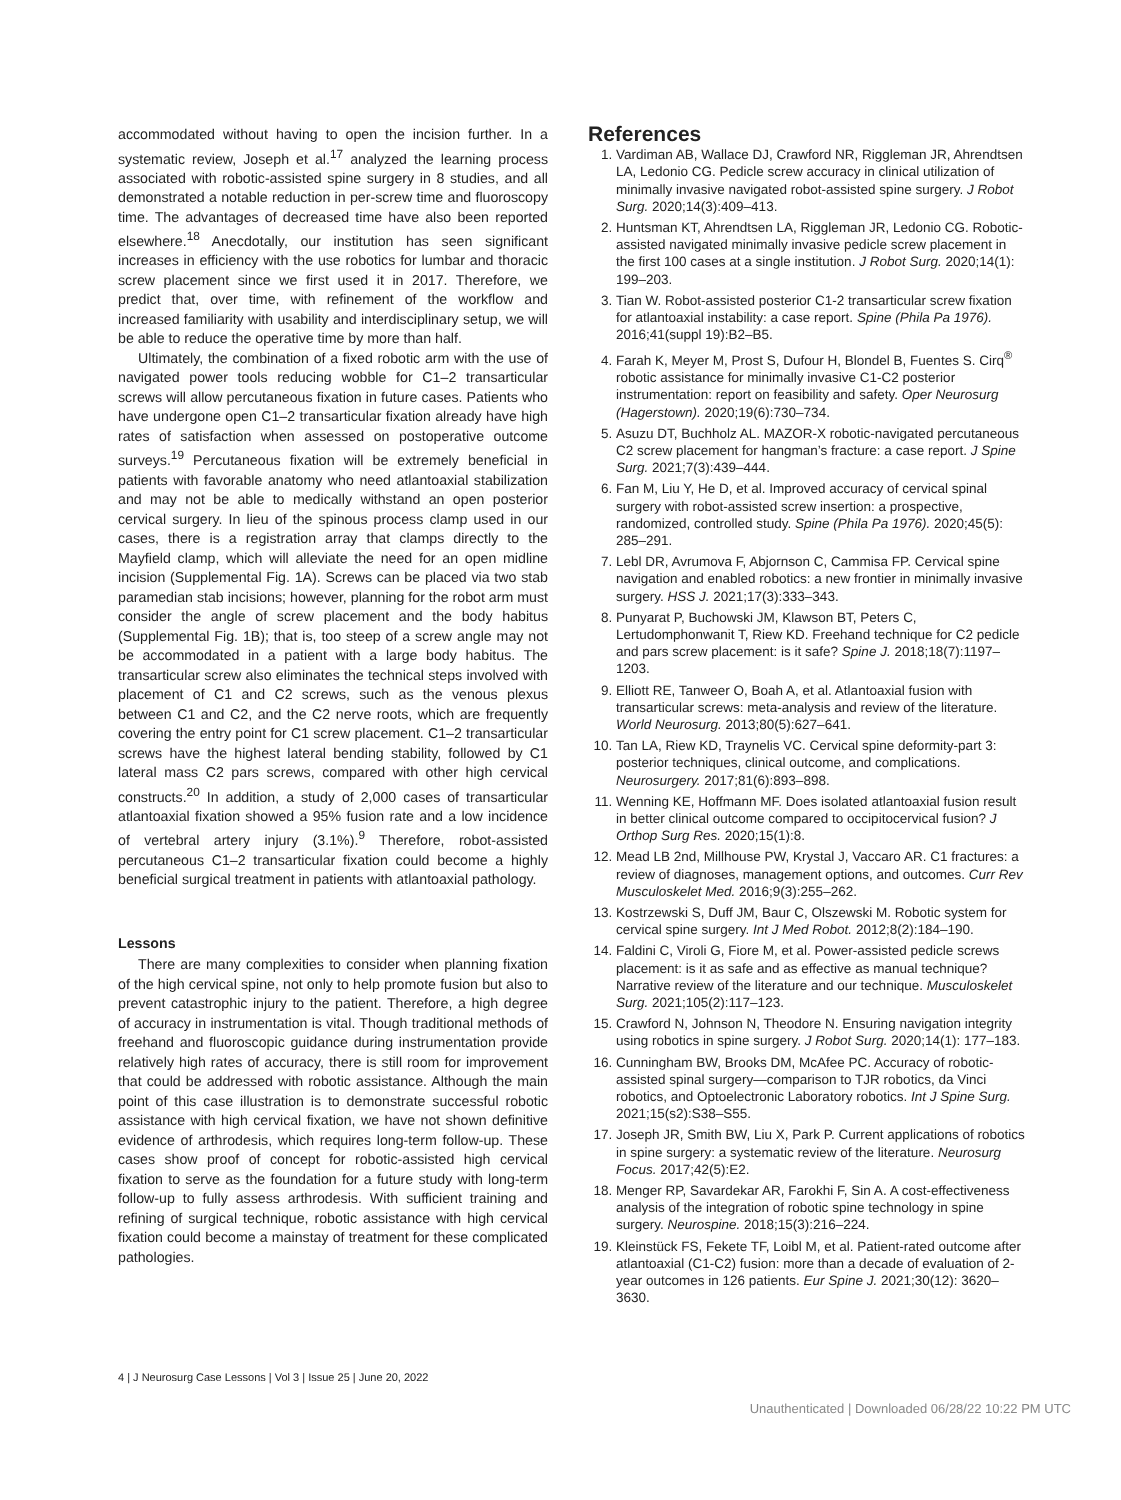accommodated without having to open the incision further. In a systematic review, Joseph et al.<sup>17</sup> analyzed the learning process associated with robotic-assisted spine surgery in 8 studies, and all demonstrated a notable reduction in per-screw time and fluoroscopy time. The advantages of decreased time have also been reported elsewhere.<sup>18</sup> Anecdotally, our institution has seen significant increases in efficiency with the use robotics for lumbar and thoracic screw placement since we first used it in 2017. Therefore, we predict that, over time, with refinement of the workflow and increased familiarity with usability and interdisciplinary setup, we will be able to reduce the operative time by more than half.
Ultimately, the combination of a fixed robotic arm with the use of navigated power tools reducing wobble for C1–2 transarticular screws will allow percutaneous fixation in future cases. Patients who have undergone open C1–2 transarticular fixation already have high rates of satisfaction when assessed on postoperative outcome surveys.<sup>19</sup> Percutaneous fixation will be extremely beneficial in patients with favorable anatomy who need atlantoaxial stabilization and may not be able to medically withstand an open posterior cervical surgery. In lieu of the spinous process clamp used in our cases, there is a registration array that clamps directly to the Mayfield clamp, which will alleviate the need for an open midline incision (Supplemental Fig. 1A). Screws can be placed via two stab paramedian stab incisions; however, planning for the robot arm must consider the angle of screw placement and the body habitus (Supplemental Fig. 1B); that is, too steep of a screw angle may not be accommodated in a patient with a large body habitus. The transarticular screw also eliminates the technical steps involved with placement of C1 and C2 screws, such as the venous plexus between C1 and C2, and the C2 nerve roots, which are frequently covering the entry point for C1 screw placement. C1–2 transarticular screws have the highest lateral bending stability, followed by C1 lateral mass C2 pars screws, compared with other high cervical constructs.<sup>20</sup> In addition, a study of 2,000 cases of transarticular atlantoaxial fixation showed a 95% fusion rate and a low incidence of vertebral artery injury (3.1%).<sup>9</sup> Therefore, robot-assisted percutaneous C1–2 transarticular fixation could become a highly beneficial surgical treatment in patients with atlantoaxial pathology.
Lessons
There are many complexities to consider when planning fixation of the high cervical spine, not only to help promote fusion but also to prevent catastrophic injury to the patient. Therefore, a high degree of accuracy in instrumentation is vital. Though traditional methods of freehand and fluoroscopic guidance during instrumentation provide relatively high rates of accuracy, there is still room for improvement that could be addressed with robotic assistance. Although the main point of this case illustration is to demonstrate successful robotic assistance with high cervical fixation, we have not shown definitive evidence of arthrodesis, which requires long-term follow-up. These cases show proof of concept for robotic-assisted high cervical fixation to serve as the foundation for a future study with long-term follow-up to fully assess arthrodesis. With sufficient training and refining of surgical technique, robotic assistance with high cervical fixation could become a mainstay of treatment for these complicated pathologies.
References
1. Vardiman AB, Wallace DJ, Crawford NR, Riggleman JR, Ahrendtsen LA, Ledonio CG. Pedicle screw accuracy in clinical utilization of minimally invasive navigated robot-assisted spine surgery. J Robot Surg. 2020;14(3):409–413.
2. Huntsman KT, Ahrendtsen LA, Riggleman JR, Ledonio CG. Robotic-assisted navigated minimally invasive pedicle screw placement in the first 100 cases at a single institution. J Robot Surg. 2020;14(1): 199–203.
3. Tian W. Robot-assisted posterior C1-2 transarticular screw fixation for atlantoaxial instability: a case report. Spine (Phila Pa 1976). 2016;41(suppl 19):B2–B5.
4. Farah K, Meyer M, Prost S, Dufour H, Blondel B, Fuentes S. Cirq<sup>®</sup> robotic assistance for minimally invasive C1-C2 posterior instrumentation: report on feasibility and safety. Oper Neurosurg (Hagerstown). 2020;19(6):730–734.
5. Asuzu DT, Buchholz AL. MAZOR-X robotic-navigated percutaneous C2 screw placement for hangman’s fracture: a case report. J Spine Surg. 2021;7(3):439–444.
6. Fan M, Liu Y, He D, et al. Improved accuracy of cervical spinal surgery with robot-assisted screw insertion: a prospective, randomized, controlled study. Spine (Phila Pa 1976). 2020;45(5): 285–291.
7. Lebl DR, Avrumova F, Abjornson C, Cammisa FP. Cervical spine navigation and enabled robotics: a new frontier in minimally invasive surgery. HSS J. 2021;17(3):333–343.
8. Punyarat P, Buchowski JM, Klawson BT, Peters C, Lertudomphonwanit T, Riew KD. Freehand technique for C2 pedicle and pars screw placement: is it safe? Spine J. 2018;18(7):1197–1203.
9. Elliott RE, Tanweer O, Boah A, et al. Atlantoaxial fusion with transarticular screws: meta-analysis and review of the literature. World Neurosurg. 2013;80(5):627–641.
10. Tan LA, Riew KD, Traynelis VC. Cervical spine deformity-part 3: posterior techniques, clinical outcome, and complications. Neurosurgery. 2017;81(6):893–898.
11. Wenning KE, Hoffmann MF. Does isolated atlantoaxial fusion result in better clinical outcome compared to occipitocervical fusion? J Orthop Surg Res. 2020;15(1):8.
12. Mead LB 2nd, Millhouse PW, Krystal J, Vaccaro AR. C1 fractures: a review of diagnoses, management options, and outcomes. Curr Rev Musculoskelet Med. 2016;9(3):255–262.
13. Kostrzewski S, Duff JM, Baur C, Olszewski M. Robotic system for cervical spine surgery. Int J Med Robot. 2012;8(2):184–190.
14. Faldini C, Viroli G, Fiore M, et al. Power-assisted pedicle screws placement: is it as safe and as effective as manual technique? Narrative review of the literature and our technique. Musculoskelet Surg. 2021;105(2):117–123.
15. Crawford N, Johnson N, Theodore N. Ensuring navigation integrity using robotics in spine surgery. J Robot Surg. 2020;14(1): 177–183.
16. Cunningham BW, Brooks DM, McAfee PC. Accuracy of robotic-assisted spinal surgery—comparison to TJR robotics, da Vinci robotics, and Optoelectronic Laboratory robotics. Int J Spine Surg. 2021;15(s2):S38–S55.
17. Joseph JR, Smith BW, Liu X, Park P. Current applications of robotics in spine surgery: a systematic review of the literature. Neurosurg Focus. 2017;42(5):E2.
18. Menger RP, Savardekar AR, Farokhi F, Sin A. A cost-effectiveness analysis of the integration of robotic spine technology in spine surgery. Neurospine. 2018;15(3):216–224.
19. Kleinstück FS, Fekete TF, Loibl M, et al. Patient-rated outcome after atlantoaxial (C1-C2) fusion: more than a decade of evaluation of 2-year outcomes in 126 patients. Eur Spine J. 2021;30(12): 3620–3630.
4 | J Neurosurg Case Lessons | Vol 3 | Issue 25 | June 20, 2022
Unauthenticated | Downloaded 06/28/22 10:22 PM UTC